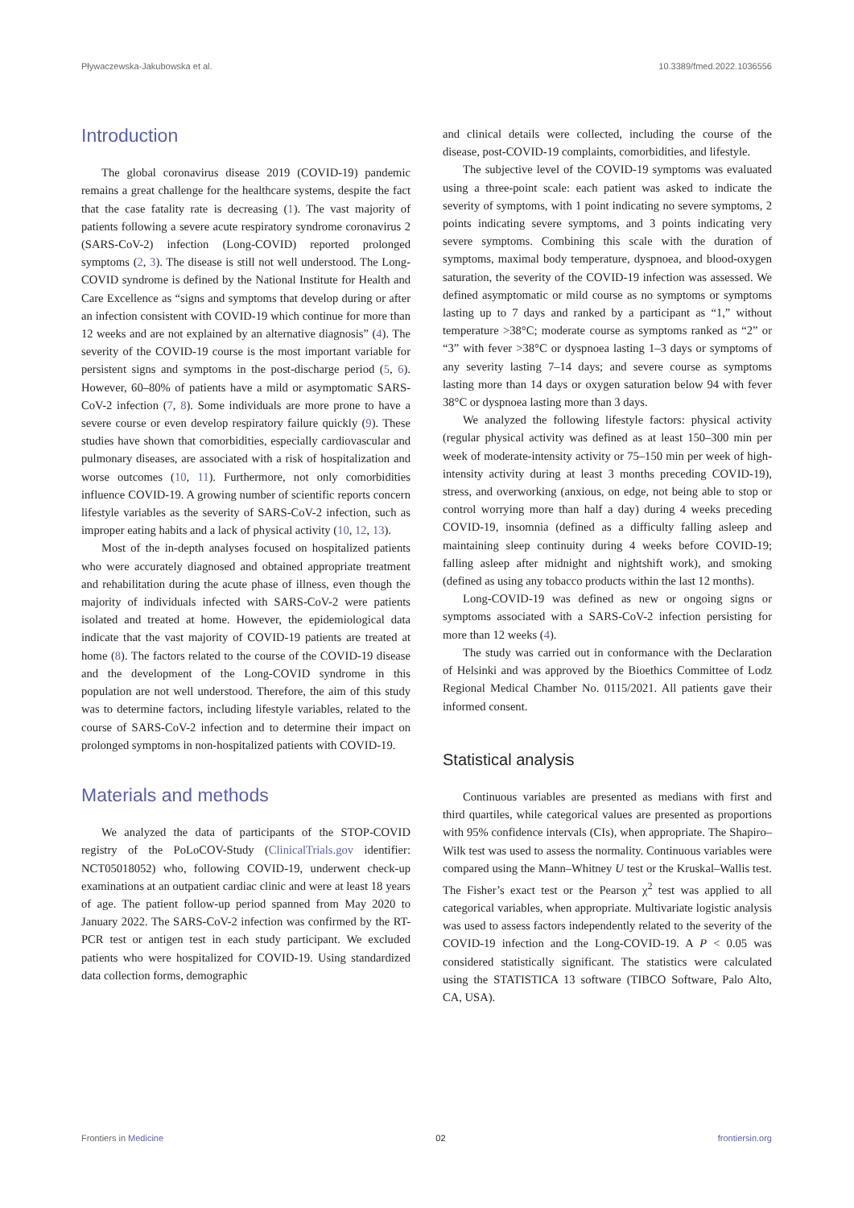Pływaczewska-Jakubowska et al. 10.3389/fmed.2022.1036556
Introduction
The global coronavirus disease 2019 (COVID-19) pandemic remains a great challenge for the healthcare systems, despite the fact that the case fatality rate is decreasing (1). The vast majority of patients following a severe acute respiratory syndrome coronavirus 2 (SARS-CoV-2) infection (Long-COVID) reported prolonged symptoms (2, 3). The disease is still not well understood. The Long-COVID syndrome is defined by the National Institute for Health and Care Excellence as “signs and symptoms that develop during or after an infection consistent with COVID-19 which continue for more than 12 weeks and are not explained by an alternative diagnosis” (4). The severity of the COVID-19 course is the most important variable for persistent signs and symptoms in the post-discharge period (5, 6). However, 60–80% of patients have a mild or asymptomatic SARS-CoV-2 infection (7, 8). Some individuals are more prone to have a severe course or even develop respiratory failure quickly (9). These studies have shown that comorbidities, especially cardiovascular and pulmonary diseases, are associated with a risk of hospitalization and worse outcomes (10, 11). Furthermore, not only comorbidities influence COVID-19. A growing number of scientific reports concern lifestyle variables as the severity of SARS-CoV-2 infection, such as improper eating habits and a lack of physical activity (10, 12, 13).
Most of the in-depth analyses focused on hospitalized patients who were accurately diagnosed and obtained appropriate treatment and rehabilitation during the acute phase of illness, even though the majority of individuals infected with SARS-CoV-2 were patients isolated and treated at home. However, the epidemiological data indicate that the vast majority of COVID-19 patients are treated at home (8). The factors related to the course of the COVID-19 disease and the development of the Long-COVID syndrome in this population are not well understood. Therefore, the aim of this study was to determine factors, including lifestyle variables, related to the course of SARS-CoV-2 infection and to determine their impact on prolonged symptoms in non-hospitalized patients with COVID-19.
Materials and methods
We analyzed the data of participants of the STOP-COVID registry of the PoLoCOV-Study (ClinicalTrials.gov identifier: NCT05018052) who, following COVID-19, underwent check-up examinations at an outpatient cardiac clinic and were at least 18 years of age. The patient follow-up period spanned from May 2020 to January 2022. The SARS-CoV-2 infection was confirmed by the RT-PCR test or antigen test in each study participant. We excluded patients who were hospitalized for COVID-19. Using standardized data collection forms, demographic
and clinical details were collected, including the course of the disease, post-COVID-19 complaints, comorbidities, and lifestyle.
The subjective level of the COVID-19 symptoms was evaluated using a three-point scale: each patient was asked to indicate the severity of symptoms, with 1 point indicating no severe symptoms, 2 points indicating severe symptoms, and 3 points indicating very severe symptoms. Combining this scale with the duration of symptoms, maximal body temperature, dyspnoea, and blood-oxygen saturation, the severity of the COVID-19 infection was assessed. We defined asymptomatic or mild course as no symptoms or symptoms lasting up to 7 days and ranked by a participant as “1,” without temperature >38°C; moderate course as symptoms ranked as “2” or “3” with fever >38°C or dyspnoea lasting 1–3 days or symptoms of any severity lasting 7–14 days; and severe course as symptoms lasting more than 14 days or oxygen saturation below 94 with fever 38°C or dyspnoea lasting more than 3 days.
We analyzed the following lifestyle factors: physical activity (regular physical activity was defined as at least 150–300 min per week of moderate-intensity activity or 75–150 min per week of high-intensity activity during at least 3 months preceding COVID-19), stress, and overworking (anxious, on edge, not being able to stop or control worrying more than half a day) during 4 weeks preceding COVID-19, insomnia (defined as a difficulty falling asleep and maintaining sleep continuity during 4 weeks before COVID-19; falling asleep after midnight and nightshift work), and smoking (defined as using any tobacco products within the last 12 months).
Long-COVID-19 was defined as new or ongoing signs or symptoms associated with a SARS-CoV-2 infection persisting for more than 12 weeks (4).
The study was carried out in conformance with the Declaration of Helsinki and was approved by the Bioethics Committee of Lodz Regional Medical Chamber No. 0115/2021. All patients gave their informed consent.
Statistical analysis
Continuous variables are presented as medians with first and third quartiles, while categorical values are presented as proportions with 95% confidence intervals (CIs), when appropriate. The Shapiro–Wilk test was used to assess the normality. Continuous variables were compared using the Mann–Whitney U test or the Kruskal–Wallis test. The Fisher’s exact test or the Pearson χ<sup>2</sup> test was applied to all categorical variables, when appropriate. Multivariate logistic analysis was used to assess factors independently related to the severity of the COVID-19 infection and the Long-COVID-19. A P < 0.05 was considered statistically significant. The statistics were calculated using the STATISTICA 13 software (TIBCO Software, Palo Alto, CA, USA).
Frontiers in Medicine 02 frontiersin.org